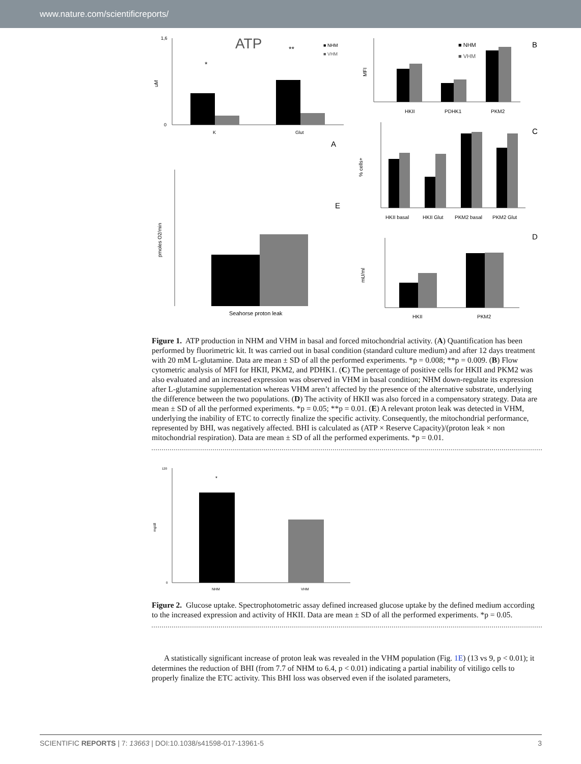www.nature.com/scientificreports/
ATP
uM
1,6
0
*
**
K
Glut
■ NHM
■ VHM
A
MFI
HKII
PDHK1
PKM2
■ NHM
■ VHM
B
% cells+
HKII basal
HKII Glut
PKM2 basal
PKM2 Glut
C
pmoles O2/min
Seahorse proton leak
E
mU/ml
HKII
PKM2
D
Figure 1. ATP production in NHM and VHM in basal and forced mitochondrial activity. (A) Quantification has been performed by fluorimetric kit. It was carried out in basal condition (standard culture medium) and after 12 days treatment with 20 mM L-glutamine. Data are mean ± SD of all the performed experiments. *p = 0.008; **p = 0.009. (B) Flow cytometric analysis of MFI for HKII, PKM2, and PDHK1. (C) The percentage of positive cells for HKII and PKM2 was also evaluated and an increased expression was observed in VHM in basal condition; NHM down-regulate its expression after L-glutamine supplementation whereas VHM aren’t affected by the presence of the alternative substrate, underlying the difference between the two populations. (D) The activity of HKII was also forced in a compensatory strategy. Data are mean ± SD of all the performed experiments. *p = 0.05; **p = 0.01. (E) A relevant proton leak was detected in VHM, underlying the inability of ETC to correctly finalize the specific activity. Consequently, the mitochondrial performance, represented by BHI, was negatively affected. BHI is calculated as (ATP × Reserve Capacity)/(proton leak × non mitochondrial respiration). Data are mean ± SD of all the performed experiments. *p = 0.01.
mg/dl
120
0
*
NHM
VHM
Figure 2. Glucose uptake. Spectrophotometric assay defined increased glucose uptake by the defined medium according to the increased expression and activity of HKII. Data are mean ± SD of all the performed experiments. *p = 0.05.
A statistically significant increase of proton leak was revealed in the VHM population (Fig. 1E) (13 vs 9, p < 0.01); it determines the reduction of BHI (from 7.7 of NHM to 6.4, p < 0.01) indicating a partial inability of vitiligo cells to properly finalize the ETC activity. This BHI loss was observed even if the isolated parameters,
SCIENTIFIC REPORTS | 7: 13663 | DOI:10.1038/s41598-017-13961-5 3